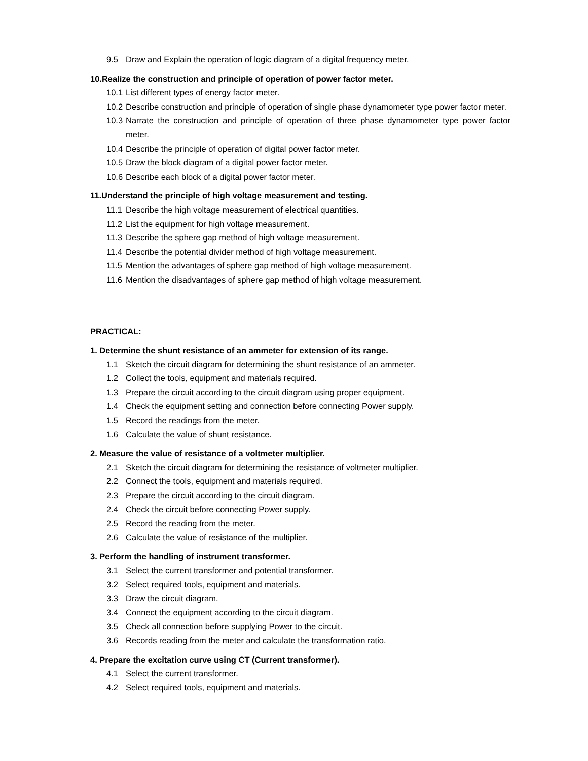9.5 Draw and Explain the operation of logic diagram of a digital frequency meter.
10.Realize the construction and principle of operation of power factor meter.
10.1 List different types of energy factor meter.
10.2 Describe construction and principle of operation of single phase dynamometer type power factor meter.
10.3 Narrate the construction and principle of operation of three phase dynamometer type power factor meter.
10.4 Describe the principle of operation of digital power factor meter.
10.5 Draw the block diagram of a digital power factor meter.
10.6 Describe each block of a digital power factor meter.
11.Understand the principle of high voltage measurement and testing.
11.1 Describe the high voltage measurement of electrical quantities.
11.2 List the equipment for high voltage measurement.
11.3 Describe the sphere gap method of high voltage measurement.
11.4 Describe the potential divider method of high voltage measurement.
11.5 Mention the advantages of sphere gap method of high voltage measurement.
11.6 Mention the disadvantages of sphere gap method of high voltage measurement.
PRACTICAL:
1. Determine the shunt resistance of an ammeter for extension of its range.
1.1 Sketch the circuit diagram for determining the shunt resistance of an ammeter.
1.2 Collect the tools, equipment and materials required.
1.3 Prepare the circuit according to the circuit diagram using proper equipment.
1.4 Check the equipment setting and connection before connecting Power supply.
1.5 Record the readings from the meter.
1.6 Calculate the value of shunt resistance.
2. Measure the value of resistance of a voltmeter multiplier.
2.1 Sketch the circuit diagram for determining the resistance of voltmeter multiplier.
2.2 Connect the tools, equipment and materials required.
2.3 Prepare the circuit according to the circuit diagram.
2.4 Check the circuit before connecting Power supply.
2.5 Record the reading from the meter.
2.6 Calculate the value of resistance of the multiplier.
3. Perform the handling of instrument transformer.
3.1 Select the current transformer and potential transformer.
3.2 Select required tools, equipment and materials.
3.3 Draw the circuit diagram.
3.4 Connect the equipment according to the circuit diagram.
3.5 Check all connection before supplying Power to the circuit.
3.6 Records reading from the meter and calculate the transformation ratio.
4. Prepare the excitation curve using CT (Current transformer).
4.1 Select the current transformer.
4.2 Select required tools, equipment and materials.